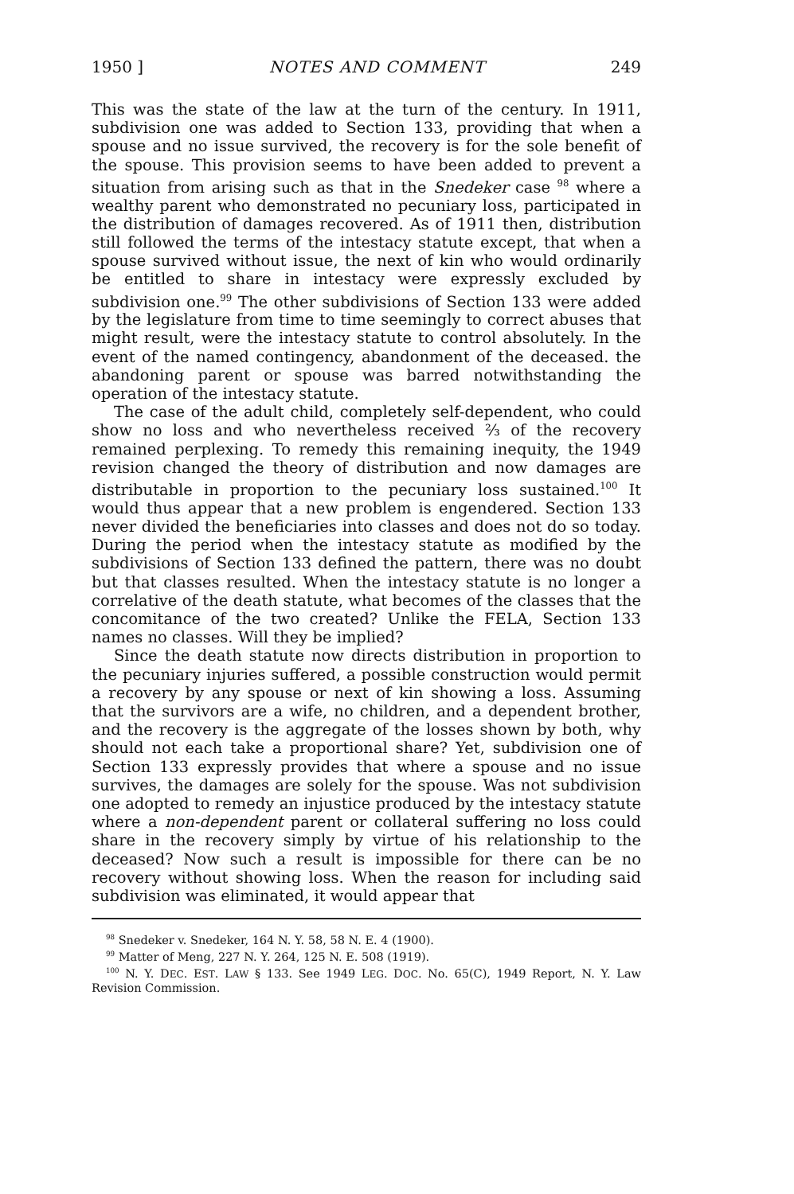1950 ] NOTES AND COMMENT 249
This was the state of the law at the turn of the century. In 1911, subdivision one was added to Section 133, providing that when a spouse and no issue survived, the recovery is for the sole benefit of the spouse. This provision seems to have been added to prevent a situation from arising such as that in the Snedeker case <sup>98</sup> where a wealthy parent who demonstrated no pecuniary loss, participated in the distribution of damages recovered. As of 1911 then, distribution still followed the terms of the intestacy statute except, that when a spouse survived without issue, the next of kin who would ordinarily be entitled to share in intestacy were expressly excluded by subdivision one.<sup>99</sup> The other subdivisions of Section 133 were added by the legislature from time to time seemingly to correct abuses that might result, were the intestacy statute to control absolutely. In the event of the named contingency, abandonment of the deceased. the abandoning parent or spouse was barred notwithstanding the operation of the intestacy statute.
The case of the adult child, completely self-dependent, who could show no loss and who nevertheless received ⅔ of the recovery remained perplexing. To remedy this remaining inequity, the 1949 revision changed the theory of distribution and now damages are distributable in proportion to the pecuniary loss sustained.<sup>100</sup> It would thus appear that a new problem is engendered. Section 133 never divided the beneficiaries into classes and does not do so today. During the period when the intestacy statute as modified by the subdivisions of Section 133 defined the pattern, there was no doubt but that classes resulted. When the intestacy statute is no longer a correlative of the death statute, what becomes of the classes that the concomitance of the two created? Unlike the FELA, Section 133 names no classes. Will they be implied?
Since the death statute now directs distribution in proportion to the pecuniary injuries suffered, a possible construction would permit a recovery by any spouse or next of kin showing a loss. Assuming that the survivors are a wife, no children, and a dependent brother, and the recovery is the aggregate of the losses shown by both, why should not each take a proportional share? Yet, subdivision one of Section 133 expressly provides that where a spouse and no issue survives, the damages are solely for the spouse. Was not subdivision one adopted to remedy an injustice produced by the intestacy statute where a non-dependent parent or collateral suffering no loss could share in the recovery simply by virtue of his relationship to the deceased? Now such a result is impossible for there can be no recovery without showing loss. When the reason for including said subdivision was eliminated, it would appear that
<sup>98</sup> Snedeker v. Snedeker, 164 N. Y. 58, 58 N. E. 4 (1900).
<sup>99</sup> Matter of Meng, 227 N. Y. 264, 125 N. E. 508 (1919).
<sup>100</sup> N. Y. DEC. EST. LAW § 133. See 1949 LEG. DOC. No. 65(C), 1949 Report, N. Y. Law Revision Commission.